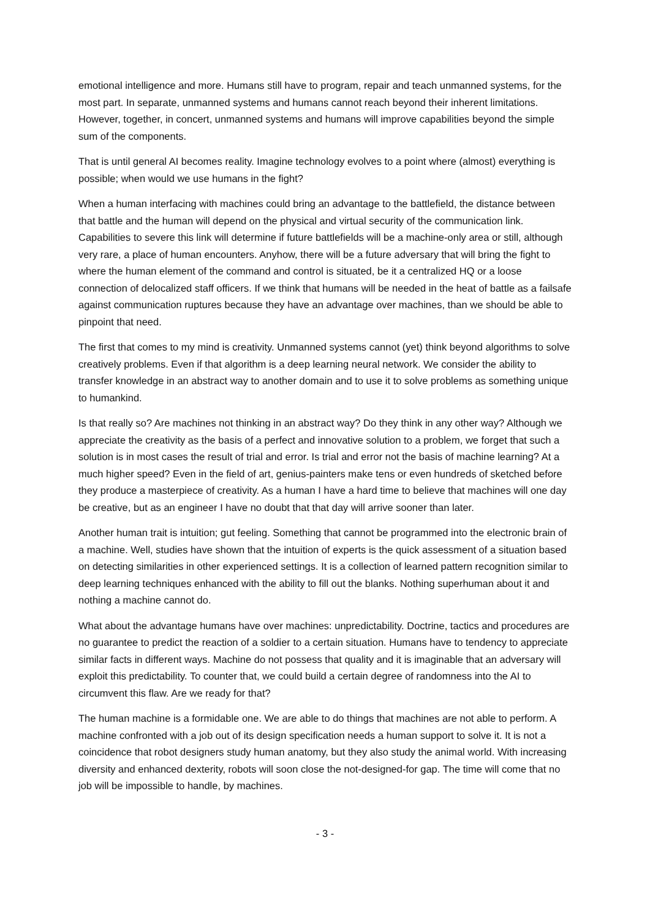emotional intelligence and more. Humans still have to program, repair and teach unmanned systems, for the most part. In separate, unmanned systems and humans cannot reach beyond their inherent limitations. However, together, in concert, unmanned systems and humans will improve capabilities beyond the simple sum of the components.
That is until general AI becomes reality. Imagine technology evolves to a point where (almost) everything is possible; when would we use humans in the fight?
When a human interfacing with machines could bring an advantage to the battlefield, the distance between that battle and the human will depend on the physical and virtual security of the communication link. Capabilities to severe this link will determine if future battlefields will be a machine-only area or still, although very rare, a place of human encounters. Anyhow, there will be a future adversary that will bring the fight to where the human element of the command and control is situated, be it a centralized HQ or a loose connection of delocalized staff officers. If we think that humans will be needed in the heat of battle as a failsafe against communication ruptures because they have an advantage over machines, than we should be able to pinpoint that need.
The first that comes to my mind is creativity. Unmanned systems cannot (yet) think beyond algorithms to solve creatively problems. Even if that algorithm is a deep learning neural network. We consider the ability to transfer knowledge in an abstract way to another domain and to use it to solve problems as something unique to humankind.
Is that really so? Are machines not thinking in an abstract way? Do they think in any other way? Although we appreciate the creativity as the basis of a perfect and innovative solution to a problem, we forget that such a solution is in most cases the result of trial and error. Is trial and error not the basis of machine learning? At a much higher speed? Even in the field of art, genius-painters make tens or even hundreds of sketched before they produce a masterpiece of creativity. As a human I have a hard time to believe that machines will one day be creative, but as an engineer I have no doubt that that day will arrive sooner than later.
Another human trait is intuition; gut feeling. Something that cannot be programmed into the electronic brain of a machine. Well, studies have shown that the intuition of experts is the quick assessment of a situation based on detecting similarities in other experienced settings. It is a collection of learned pattern recognition similar to deep learning techniques enhanced with the ability to fill out the blanks. Nothing superhuman about it and nothing a machine cannot do.
What about the advantage humans have over machines: unpredictability. Doctrine, tactics and procedures are no guarantee to predict the reaction of a soldier to a certain situation. Humans have to tendency to appreciate similar facts in different ways. Machine do not possess that quality and it is imaginable that an adversary will exploit this predictability. To counter that, we could build a certain degree of randomness into the AI to circumvent this flaw. Are we ready for that?
The human machine is a formidable one. We are able to do things that machines are not able to perform. A machine confronted with a job out of its design specification needs a human support to solve it. It is not a coincidence that robot designers study human anatomy, but they also study the animal world. With increasing diversity and enhanced dexterity, robots will soon close the not-designed-for gap. The time will come that no job will be impossible to handle, by machines.
- 3 -